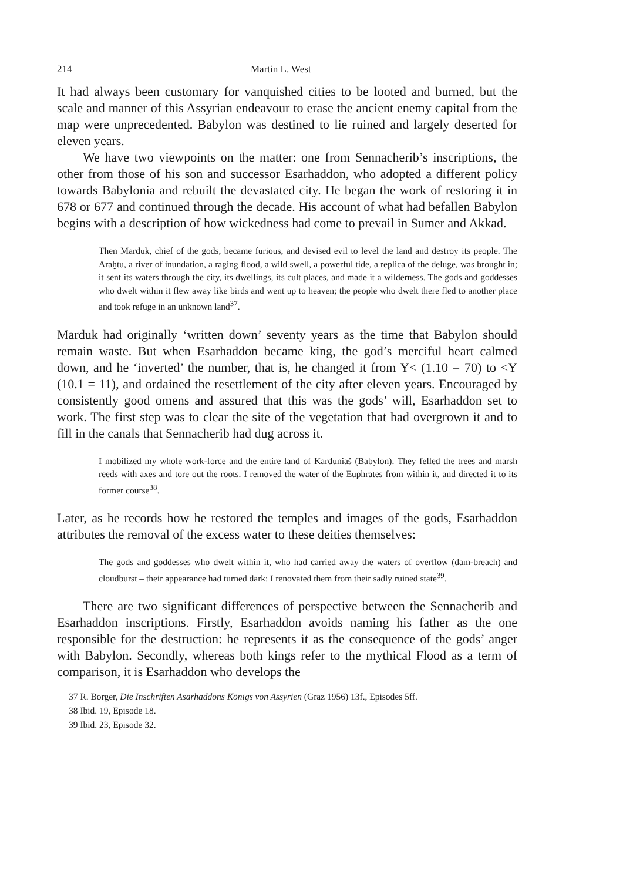214 Martin L. West
It had always been customary for vanquished cities to be looted and burned, but the scale and manner of this Assyrian endeavour to erase the ancient enemy capital from the map were unprecedented. Babylon was destined to lie ruined and largely deserted for eleven years.
We have two viewpoints on the matter: one from Sennacherib’s inscriptions, the other from those of his son and successor Esarhaddon, who adopted a different policy towards Babylonia and rebuilt the devastated city. He began the work of restoring it in 678 or 677 and continued through the decade. His account of what had befallen Babylon begins with a description of how wickedness had come to prevail in Sumer and Akkad.
Then Marduk, chief of the gods, became furious, and devised evil to level the land and destroy its people. The Araḫtu, a river of inundation, a raging flood, a wild swell, a powerful tide, a replica of the deluge, was brought in; it sent its waters through the city, its dwellings, its cult places, and made it a wilderness. The gods and goddesses who dwelt within it flew away like birds and went up to heaven; the people who dwelt there fled to another place and took refuge in an unknown land<sup>37</sup>.
Marduk had originally ‘written down’ seventy years as the time that Babylon should remain waste. But when Esarhaddon became king, the god’s merciful heart calmed down, and he ‘inverted’ the number, that is, he changed it from Y< (1.10 = 70) to <Y (10.1 = 11), and ordained the resettlement of the city after eleven years. Encouraged by consistently good omens and assured that this was the gods’ will, Esarhaddon set to work. The first step was to clear the site of the vegetation that had overgrown it and to fill in the canals that Sennacherib had dug across it.
I mobilized my whole work-force and the entire land of Karduniaš (Babylon). They felled the trees and marsh reeds with axes and tore out the roots. I removed the water of the Euphrates from within it, and directed it to its former course<sup>38</sup>.
Later, as he records how he restored the temples and images of the gods, Esarhaddon attributes the removal of the excess water to these deities themselves:
The gods and goddesses who dwelt within it, who had carried away the waters of overflow (dam-breach) and cloudburst – their appearance had turned dark: I renovated them from their sadly ruined state<sup>39</sup>.
There are two significant differences of perspective between the Sennacherib and Esarhaddon inscriptions. Firstly, Esarhaddon avoids naming his father as the one responsible for the destruction: he represents it as the consequence of the gods’ anger with Babylon. Secondly, whereas both kings refer to the mythical Flood as a term of comparison, it is Esarhaddon who develops the
37 R. Borger, Die Inschriften Asarhaddons Königs von Assyrien (Graz 1956) 13f., Episodes 5ff.
38 Ibid. 19, Episode 18.
39 Ibid. 23, Episode 32.